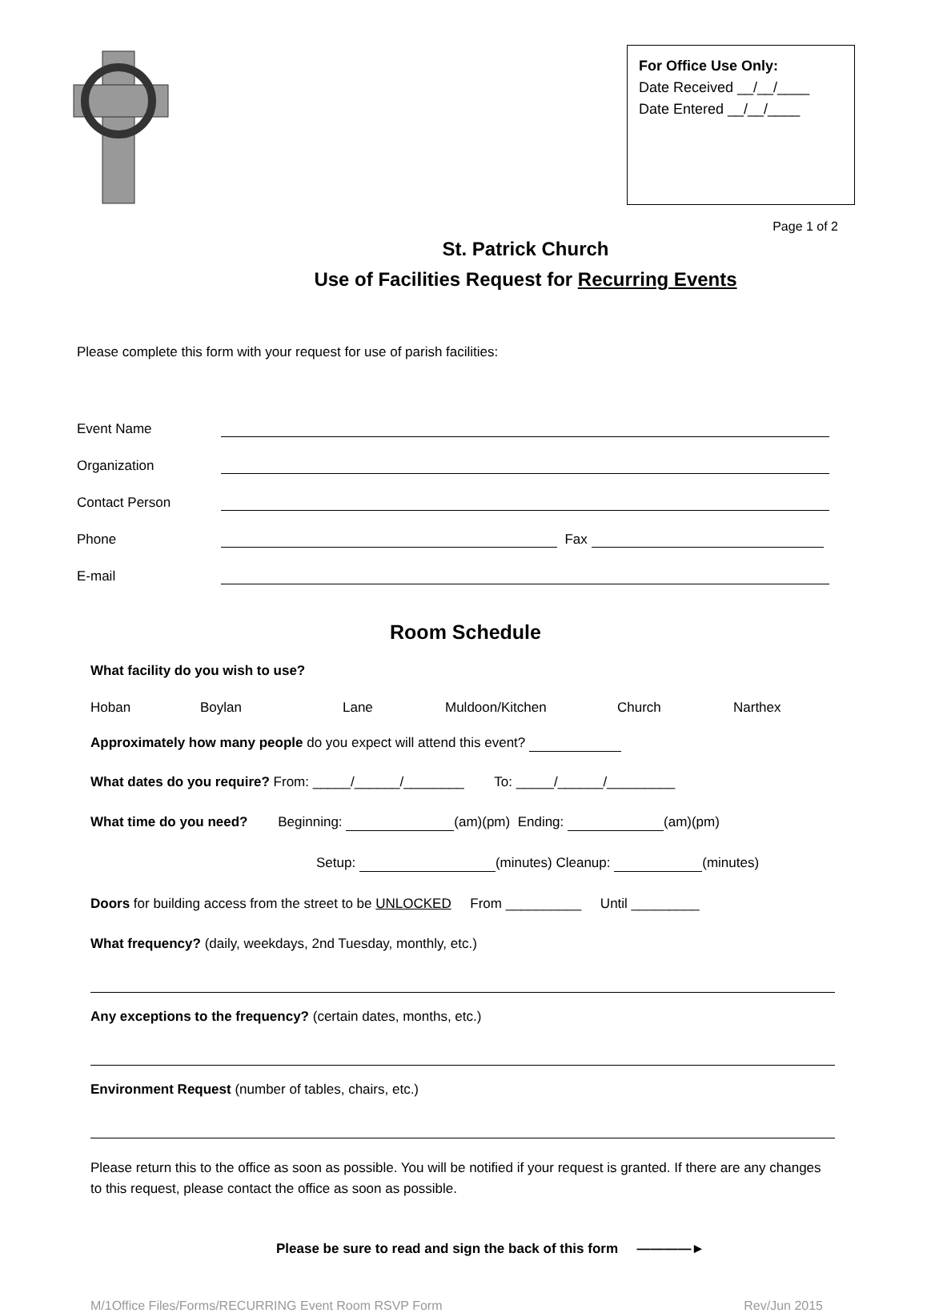For Office Use Only:
Date Received __/__/____
Date Entered __/__/____
Page 1 of 2
St. Patrick Church
Use of Facilities Request for Recurring Events
Please complete this form with your request for use of parish facilities:
Event Name
Organization
Contact Person
Phone Fax
E-mail
Room Schedule
What facility do you wish to use?
Hoban Boylan Lane Muldoon/Kitchen Church Narthex
Approximately how many people do you expect will attend this event?
What dates do you require? From: _____/______/________ To: _____/______/_________
What time do you need? Beginning: (am)(pm) Ending: (am)(pm)
Setup: (minutes) Cleanup: (minutes)
Doors for building access from the street to be UNLOCKED From __________ Until _________
What frequency? (daily, weekdays, 2nd Tuesday, monthly, etc.)
Any exceptions to the frequency? (certain dates, months, etc.)
Environment Request (number of tables, chairs, etc.)
Please return this to the office as soon as possible. You will be notified if your request is granted. If there are any changes to this request, please contact the office as soon as possible.
Please be sure to read and sign the back of this form ————►
M/1Office Files/Forms/RECURRING Event Room RSVP Form Rev/Jun 2015